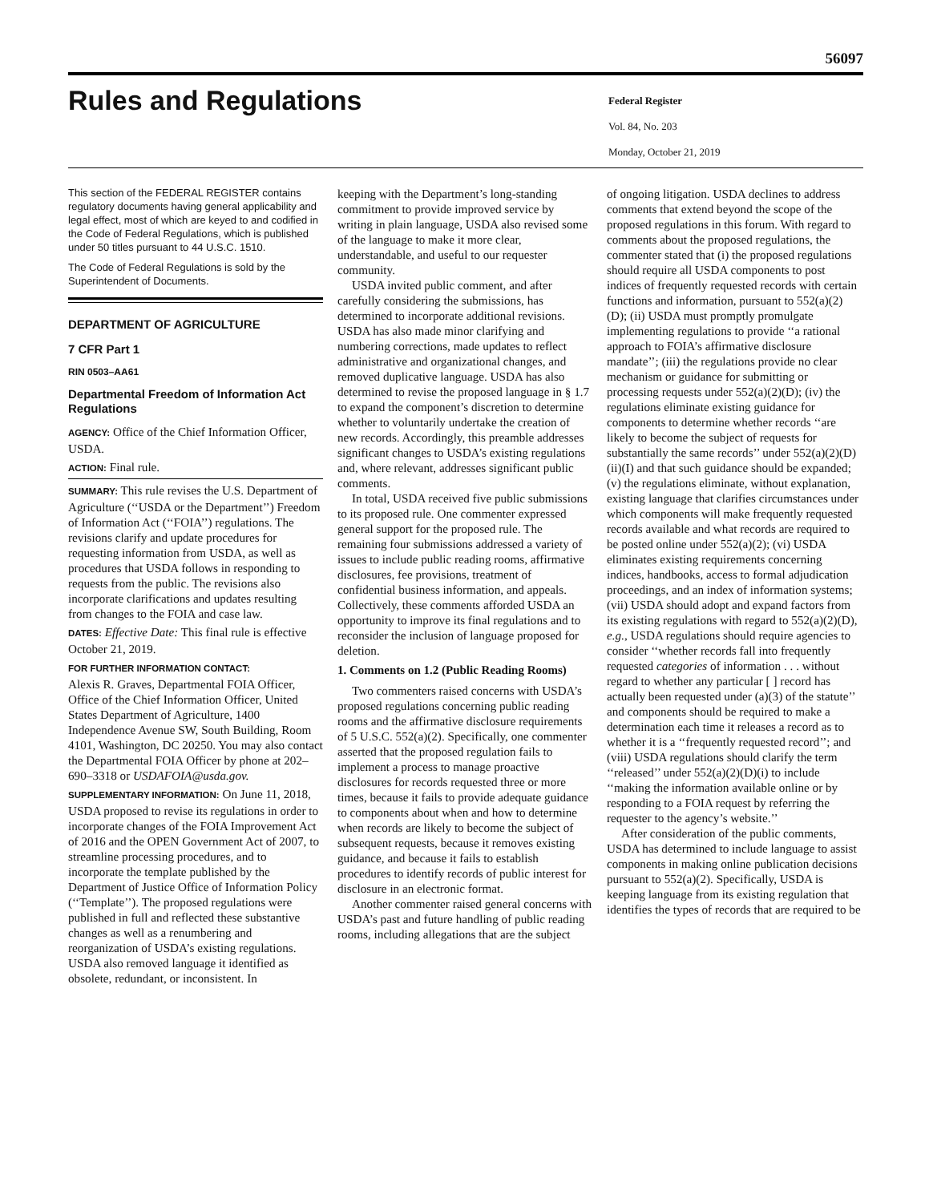56097
Rules and Regulations
Federal Register
Vol. 84, No. 203
Monday, October 21, 2019
This section of the FEDERAL REGISTER contains regulatory documents having general applicability and legal effect, most of which are keyed to and codified in the Code of Federal Regulations, which is published under 50 titles pursuant to 44 U.S.C. 1510.
The Code of Federal Regulations is sold by the Superintendent of Documents.
DEPARTMENT OF AGRICULTURE
7 CFR Part 1
RIN 0503–AA61
Departmental Freedom of Information Act Regulations
AGENCY: Office of the Chief Information Officer, USDA.
ACTION: Final rule.
SUMMARY: This rule revises the U.S. Department of Agriculture (‘‘USDA or the Department’’) Freedom of Information Act (‘‘FOIA’’) regulations. The revisions clarify and update procedures for requesting information from USDA, as well as procedures that USDA follows in responding to requests from the public. The revisions also incorporate clarifications and updates resulting from changes to the FOIA and case law.
DATES: Effective Date: This final rule is effective October 21, 2019.
FOR FURTHER INFORMATION CONTACT:
Alexis R. Graves, Departmental FOIA Officer, Office of the Chief Information Officer, United States Department of Agriculture, 1400 Independence Avenue SW, South Building, Room 4101, Washington, DC 20250. You may also contact the Departmental FOIA Officer by phone at 202–690–3318 or USDAFOIA@usda.gov.
SUPPLEMENTARY INFORMATION: On June 11, 2018, USDA proposed to revise its regulations in order to incorporate changes of the FOIA Improvement Act of 2016 and the OPEN Government Act of 2007, to streamline processing procedures, and to incorporate the template published by the Department of Justice Office of Information Policy (‘‘Template’’). The proposed regulations were published in full and reflected these substantive changes as well as a renumbering and reorganization of USDA’s existing regulations. USDA also removed language it identified as obsolete, redundant, or inconsistent. In
keeping with the Department’s long-standing commitment to provide improved service by writing in plain language, USDA also revised some of the language to make it more clear, understandable, and useful to our requester community.
USDA invited public comment, and after carefully considering the submissions, has determined to incorporate additional revisions. USDA has also made minor clarifying and numbering corrections, made updates to reflect administrative and organizational changes, and removed duplicative language. USDA has also determined to revise the proposed language in § 1.7 to expand the component’s discretion to determine whether to voluntarily undertake the creation of new records. Accordingly, this preamble addresses significant changes to USDA’s existing regulations and, where relevant, addresses significant public comments.
In total, USDA received five public submissions to its proposed rule. One commenter expressed general support for the proposed rule. The remaining four submissions addressed a variety of issues to include public reading rooms, affirmative disclosures, fee provisions, treatment of confidential business information, and appeals. Collectively, these comments afforded USDA an opportunity to improve its final regulations and to reconsider the inclusion of language proposed for deletion.
1. Comments on 1.2 (Public Reading Rooms)
Two commenters raised concerns with USDA’s proposed regulations concerning public reading rooms and the affirmative disclosure requirements of 5 U.S.C. 552(a)(2). Specifically, one commenter asserted that the proposed regulation fails to implement a process to manage proactive disclosures for records requested three or more times, because it fails to provide adequate guidance to components about when and how to determine when records are likely to become the subject of subsequent requests, because it removes existing guidance, and because it fails to establish procedures to identify records of public interest for disclosure in an electronic format.
Another commenter raised general concerns with USDA’s past and future handling of public reading rooms, including allegations that are the subject
of ongoing litigation. USDA declines to address comments that extend beyond the scope of the proposed regulations in this forum. With regard to comments about the proposed regulations, the commenter stated that (i) the proposed regulations should require all USDA components to post indices of frequently requested records with certain functions and information, pursuant to 552(a)(2)(D); (ii) USDA must promptly promulgate implementing regulations to provide ‘‘a rational approach to FOIA’s affirmative disclosure mandate’’; (iii) the regulations provide no clear mechanism or guidance for submitting or processing requests under 552(a)(2)(D); (iv) the regulations eliminate existing guidance for components to determine whether records ‘‘are likely to become the subject of requests for substantially the same records’’ under 552(a)(2)(D)(ii)(I) and that such guidance should be expanded; (v) the regulations eliminate, without explanation, existing language that clarifies circumstances under which components will make frequently requested records available and what records are required to be posted online under 552(a)(2); (vi) USDA eliminates existing requirements concerning indices, handbooks, access to formal adjudication proceedings, and an index of information systems; (vii) USDA should adopt and expand factors from its existing regulations with regard to 552(a)(2)(D), e.g., USDA regulations should require agencies to consider ‘‘whether records fall into frequently requested categories of information . . . without regard to whether any particular [ ] record has actually been requested under (a)(3) of the statute’’ and components should be required to make a determination each time it releases a record as to whether it is a ‘‘frequently requested record’’; and (viii) USDA regulations should clarify the term ‘‘released’’ under 552(a)(2)(D)(i) to include ‘‘making the information available online or by responding to a FOIA request by referring the requester to the agency’s website.’’
After consideration of the public comments, USDA has determined to include language to assist components in making online publication decisions pursuant to 552(a)(2). Specifically, USDA is keeping language from its existing regulation that identifies the types of records that are required to be